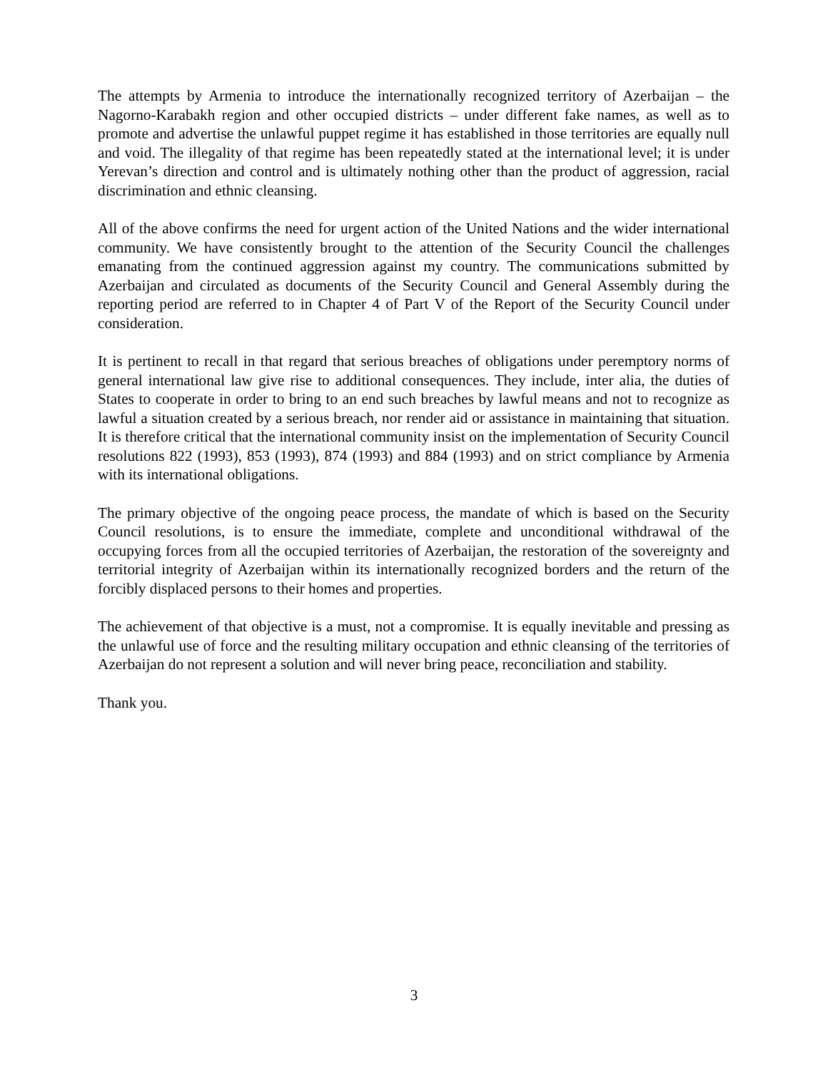The attempts by Armenia to introduce the internationally recognized territory of Azerbaijan – the Nagorno-Karabakh region and other occupied districts – under different fake names, as well as to promote and advertise the unlawful puppet regime it has established in those territories are equally null and void. The illegality of that regime has been repeatedly stated at the international level; it is under Yerevan’s direction and control and is ultimately nothing other than the product of aggression, racial discrimination and ethnic cleansing.
All of the above confirms the need for urgent action of the United Nations and the wider international community. We have consistently brought to the attention of the Security Council the challenges emanating from the continued aggression against my country. The communications submitted by Azerbaijan and circulated as documents of the Security Council and General Assembly during the reporting period are referred to in Chapter 4 of Part V of the Report of the Security Council under consideration.
It is pertinent to recall in that regard that serious breaches of obligations under peremptory norms of general international law give rise to additional consequences. They include, inter alia, the duties of States to cooperate in order to bring to an end such breaches by lawful means and not to recognize as lawful a situation created by a serious breach, nor render aid or assistance in maintaining that situation. It is therefore critical that the international community insist on the implementation of Security Council resolutions 822 (1993), 853 (1993), 874 (1993) and 884 (1993) and on strict compliance by Armenia with its international obligations.
The primary objective of the ongoing peace process, the mandate of which is based on the Security Council resolutions, is to ensure the immediate, complete and unconditional withdrawal of the occupying forces from all the occupied territories of Azerbaijan, the restoration of the sovereignty and territorial integrity of Azerbaijan within its internationally recognized borders and the return of the forcibly displaced persons to their homes and properties.
The achievement of that objective is a must, not a compromise. It is equally inevitable and pressing as the unlawful use of force and the resulting military occupation and ethnic cleansing of the territories of Azerbaijan do not represent a solution and will never bring peace, reconciliation and stability.
Thank you.
3